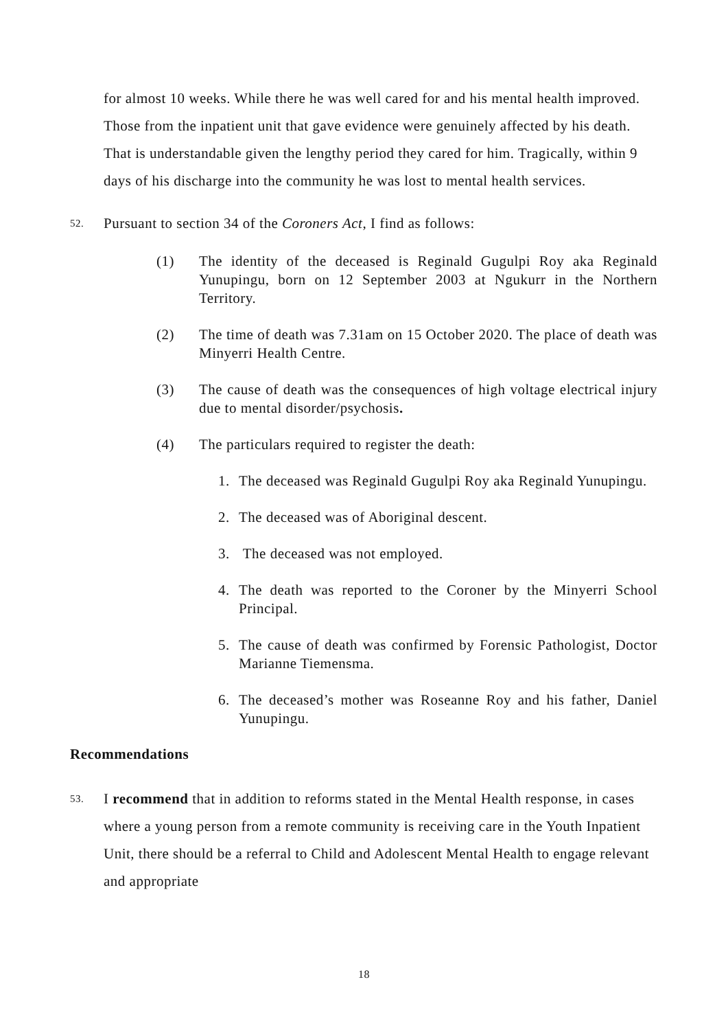for almost 10 weeks. While there he was well cared for and his mental health improved. Those from the inpatient unit that gave evidence were genuinely affected by his death. That is understandable given the lengthy period they cared for him. Tragically, within 9 days of his discharge into the community he was lost to mental health services.
52.
Pursuant to section 34 of the Coroners Act, I find as follows:
(1) The identity of the deceased is Reginald Gugulpi Roy aka Reginald Yunupingu, born on 12 September 2003 at Ngukurr in the Northern Territory.
(2) The time of death was 7.31am on 15 October 2020. The place of death was Minyerri Health Centre.
(3) The cause of death was the consequences of high voltage electrical injury due to mental disorder/psychosis.
(4) The particulars required to register the death:
1. The deceased was Reginald Gugulpi Roy aka Reginald Yunupingu.
2. The deceased was of Aboriginal descent.
3. The deceased was not employed.
4. The death was reported to the Coroner by the Minyerri School Principal.
5. The cause of death was confirmed by Forensic Pathologist, Doctor Marianne Tiemensma.
6. The deceased’s mother was Roseanne Roy and his father, Daniel Yunupingu.
Recommendations
53.
I recommend that in addition to reforms stated in the Mental Health response, in cases where a young person from a remote community is receiving care in the Youth Inpatient Unit, there should be a referral to Child and Adolescent Mental Health to engage relevant and appropriate
18